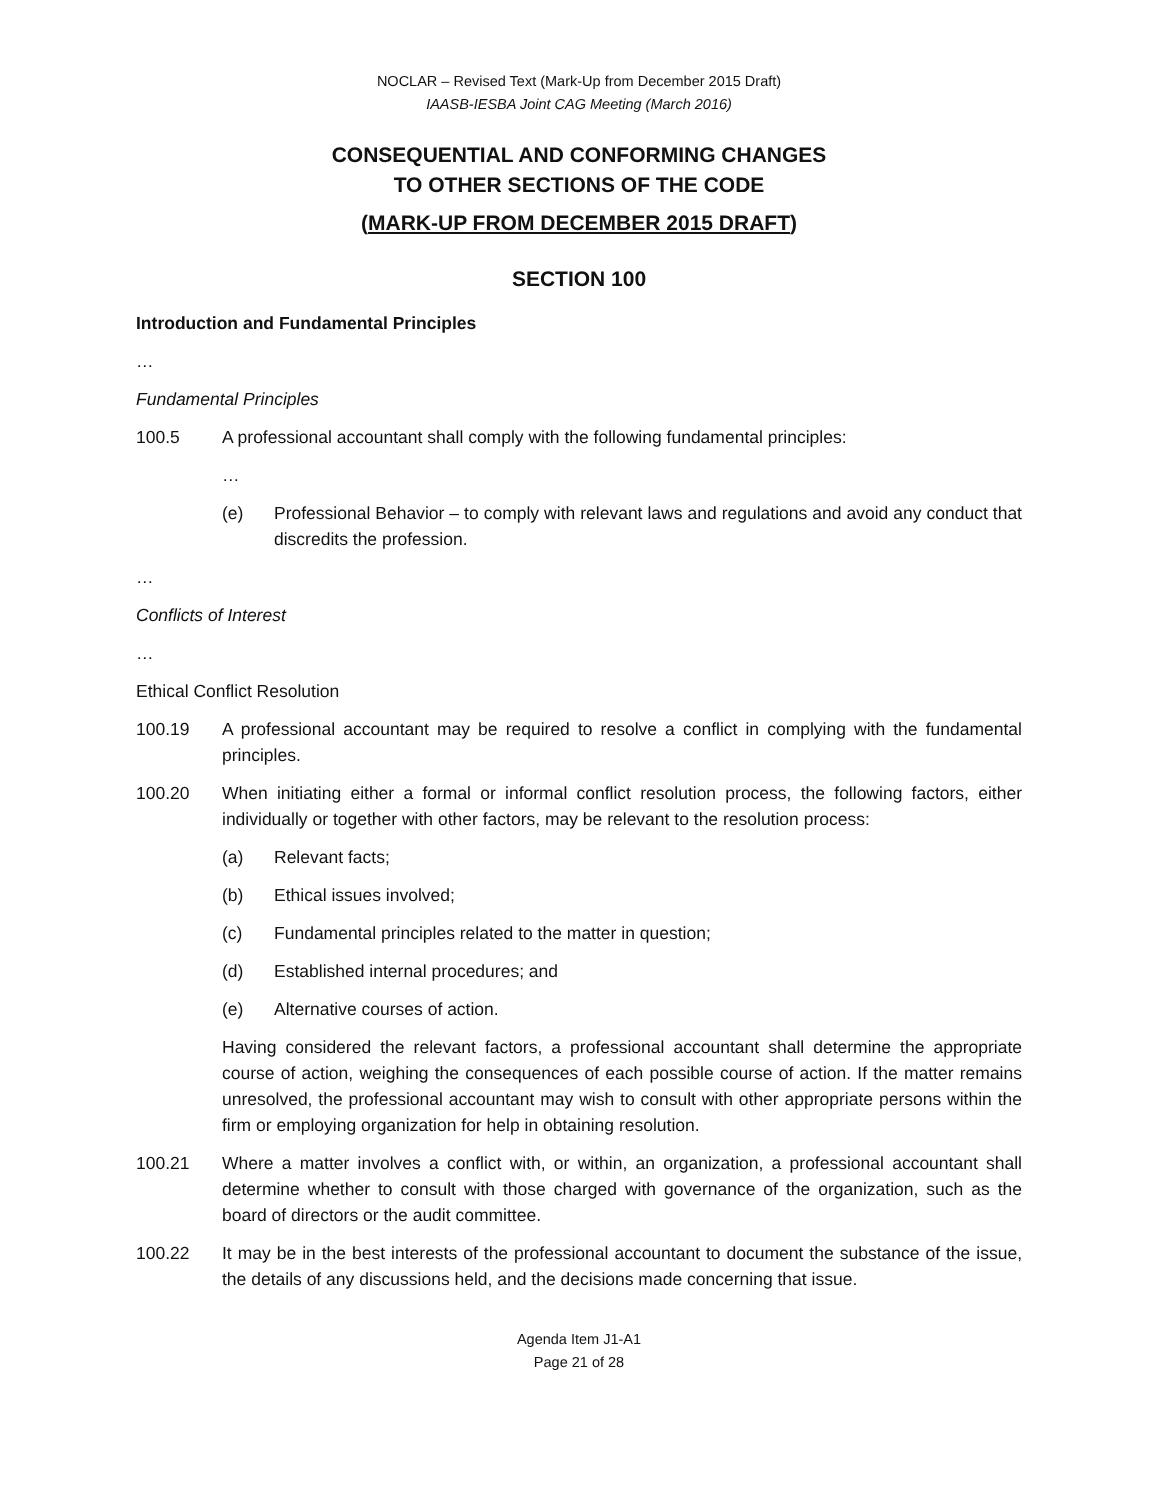NOCLAR – Revised Text (Mark-Up from December 2015 Draft)
IAASB-IESBA Joint CAG Meeting (March 2016)
CONSEQUENTIAL AND CONFORMING CHANGES
TO OTHER SECTIONS OF THE CODE
(MARK-UP FROM DECEMBER 2015 DRAFT)
SECTION 100
Introduction and Fundamental Principles
…
Fundamental Principles
100.5 A professional accountant shall comply with the following fundamental principles:
…
(e) Professional Behavior – to comply with relevant laws and regulations and avoid any conduct that discredits the profession.
…
Conflicts of Interest
…
Ethical Conflict Resolution
100.19 A professional accountant may be required to resolve a conflict in complying with the fundamental principles.
100.20 When initiating either a formal or informal conflict resolution process, the following factors, either individually or together with other factors, may be relevant to the resolution process:
(a) Relevant facts;
(b) Ethical issues involved;
(c) Fundamental principles related to the matter in question;
(d) Established internal procedures; and
(e) Alternative courses of action.
Having considered the relevant factors, a professional accountant shall determine the appropriate course of action, weighing the consequences of each possible course of action. If the matter remains unresolved, the professional accountant may wish to consult with other appropriate persons within the firm or employing organization for help in obtaining resolution.
100.21 Where a matter involves a conflict with, or within, an organization, a professional accountant shall determine whether to consult with those charged with governance of the organization, such as the board of directors or the audit committee.
100.22 It may be in the best interests of the professional accountant to document the substance of the issue, the details of any discussions held, and the decisions made concerning that issue.
Agenda Item J1-A1
Page 21 of 28